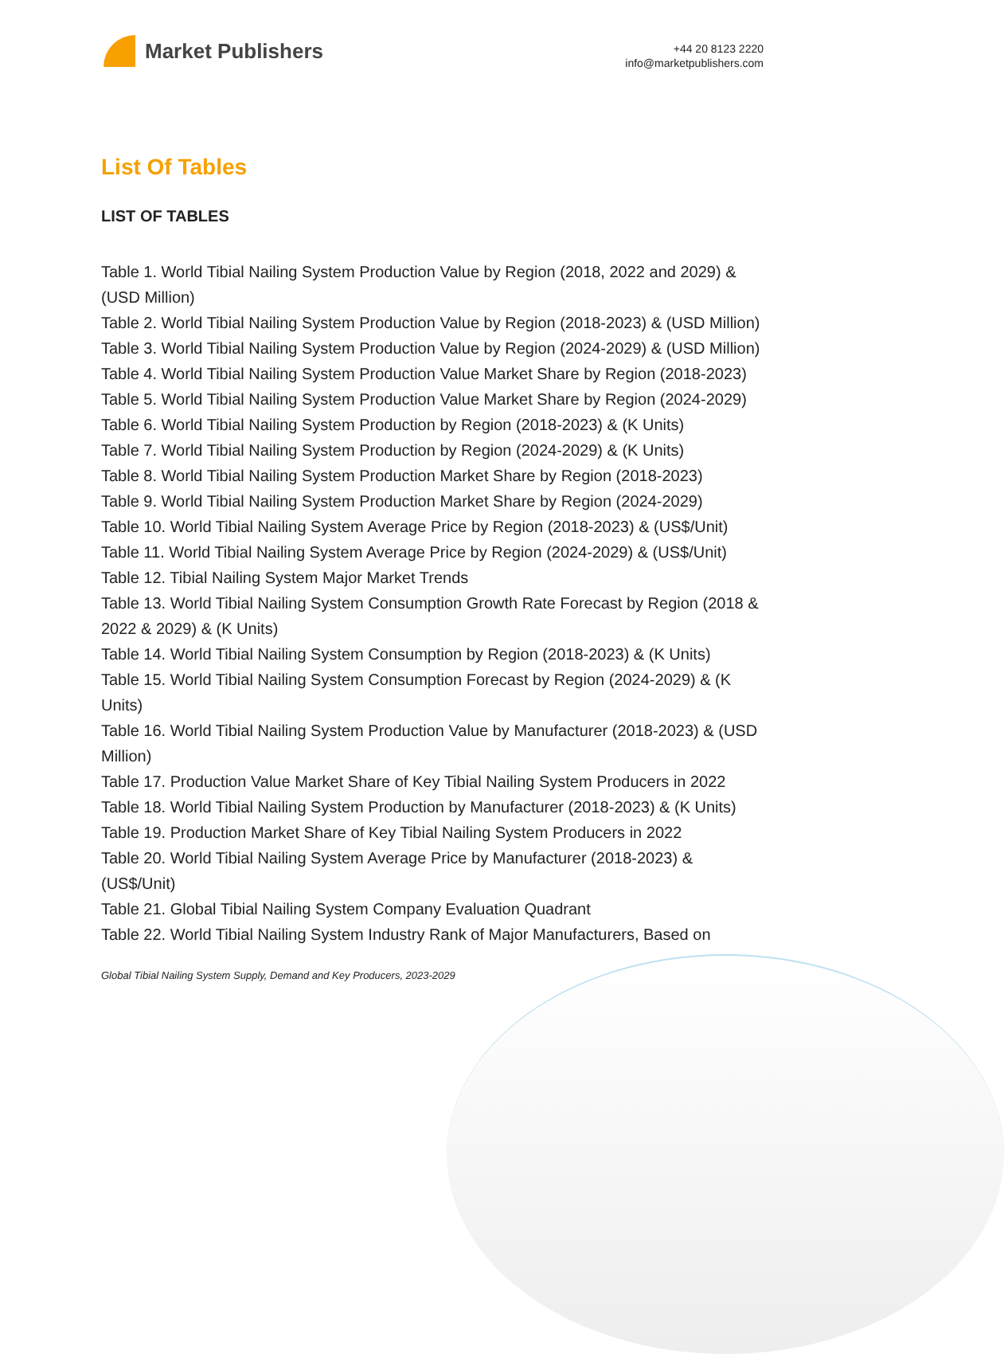Market Publishers
+44 20 8123 2220
info@marketpublishers.com
List Of Tables
LIST OF TABLES
Table 1. World Tibial Nailing System Production Value by Region (2018, 2022 and 2029) & (USD Million)
Table 2. World Tibial Nailing System Production Value by Region (2018-2023) & (USD Million)
Table 3. World Tibial Nailing System Production Value by Region (2024-2029) & (USD Million)
Table 4. World Tibial Nailing System Production Value Market Share by Region (2018-2023)
Table 5. World Tibial Nailing System Production Value Market Share by Region (2024-2029)
Table 6. World Tibial Nailing System Production by Region (2018-2023) & (K Units)
Table 7. World Tibial Nailing System Production by Region (2024-2029) & (K Units)
Table 8. World Tibial Nailing System Production Market Share by Region (2018-2023)
Table 9. World Tibial Nailing System Production Market Share by Region (2024-2029)
Table 10. World Tibial Nailing System Average Price by Region (2018-2023) & (US$/Unit)
Table 11. World Tibial Nailing System Average Price by Region (2024-2029) & (US$/Unit)
Table 12. Tibial Nailing System Major Market Trends
Table 13. World Tibial Nailing System Consumption Growth Rate Forecast by Region (2018 & 2022 & 2029) & (K Units)
Table 14. World Tibial Nailing System Consumption by Region (2018-2023) & (K Units)
Table 15. World Tibial Nailing System Consumption Forecast by Region (2024-2029) & (K Units)
Table 16. World Tibial Nailing System Production Value by Manufacturer (2018-2023) & (USD Million)
Table 17. Production Value Market Share of Key Tibial Nailing System Producers in 2022
Table 18. World Tibial Nailing System Production by Manufacturer (2018-2023) & (K Units)
Table 19. Production Market Share of Key Tibial Nailing System Producers in 2022
Table 20. World Tibial Nailing System Average Price by Manufacturer (2018-2023) & (US$/Unit)
Table 21. Global Tibial Nailing System Company Evaluation Quadrant
Table 22. World Tibial Nailing System Industry Rank of Major Manufacturers, Based on
Global Tibial Nailing System Supply, Demand and Key Producers, 2023-2029